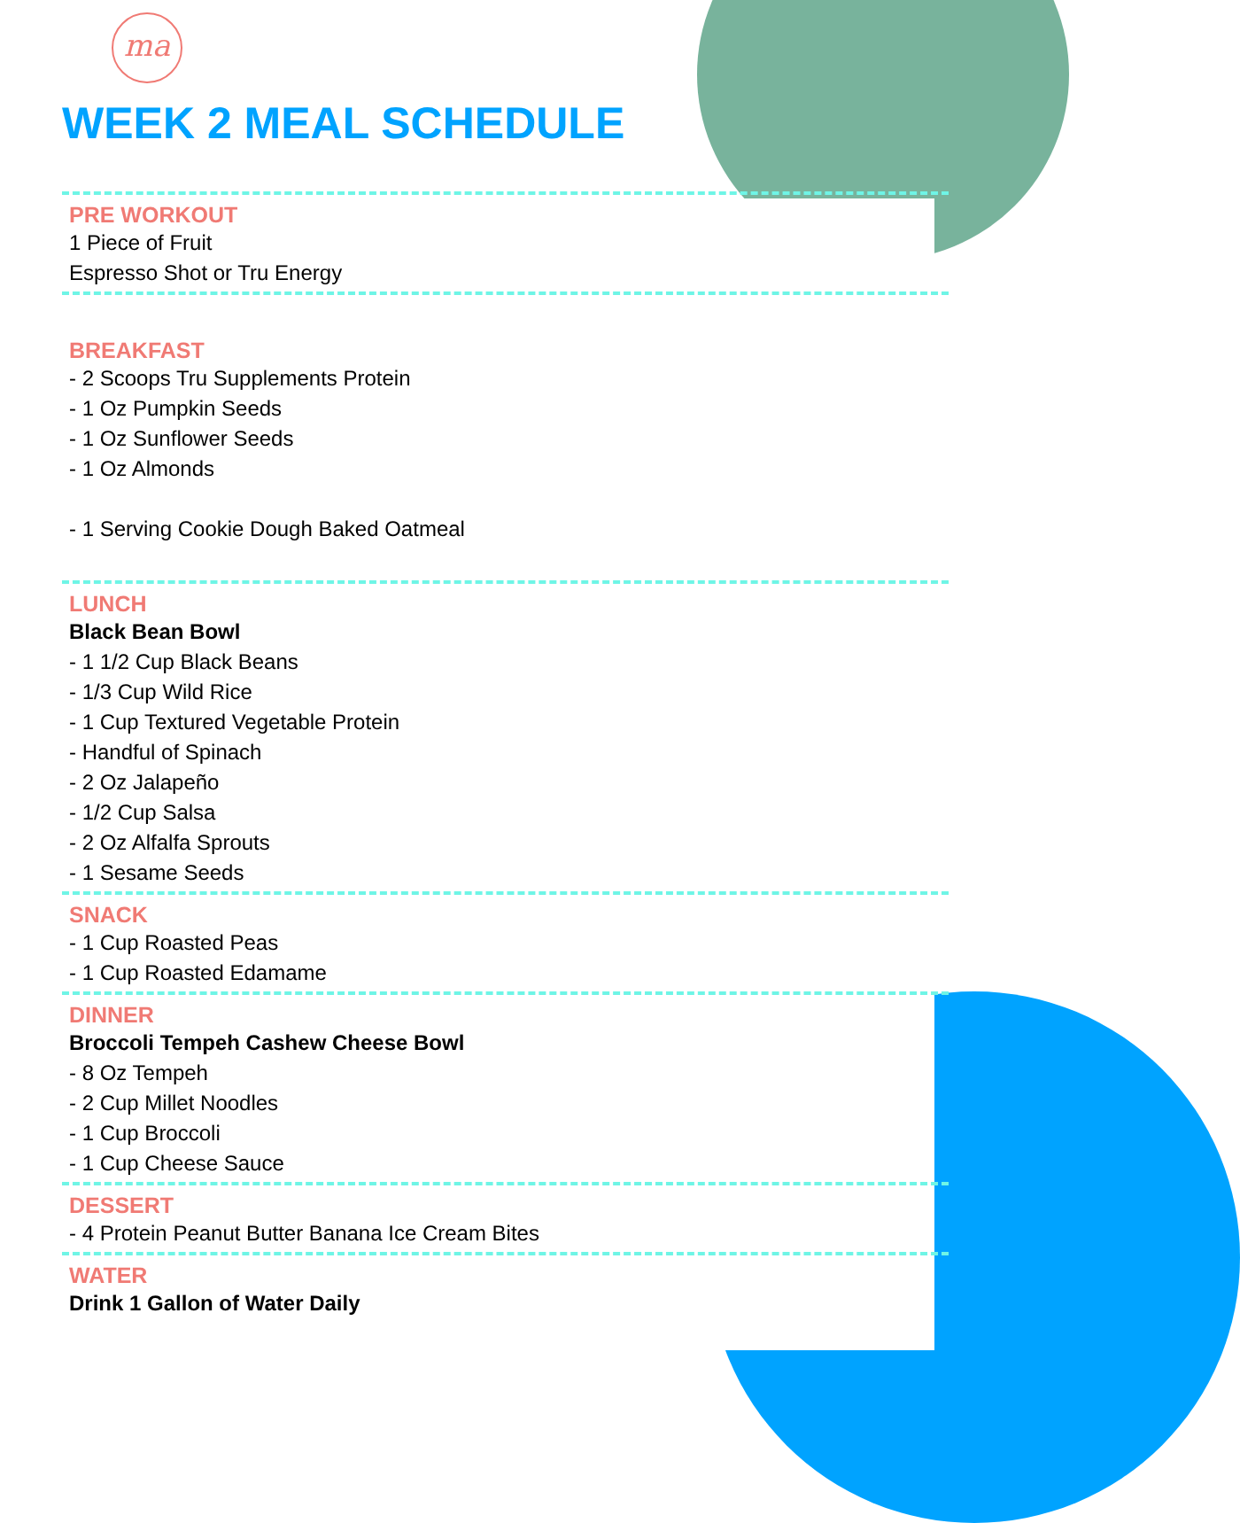ma
WEEK 2 MEAL SCHEDULE
PRE WORKOUT
1 Piece of Fruit
Espresso Shot or Tru Energy
BREAKFAST
- 2 Scoops Tru Supplements Protein
- 1 Oz Pumpkin Seeds
- 1 Oz Sunflower Seeds
- 1 Oz Almonds
- 1 Serving Cookie Dough Baked Oatmeal
LUNCH
Black Bean Bowl
- 1 1/2 Cup Black Beans
- 1/3 Cup Wild Rice
- 1 Cup Textured Vegetable Protein
- Handful of Spinach
- 2 Oz Jalapeño
- 1/2 Cup Salsa
- 2 Oz Alfalfa Sprouts
- 1 Sesame Seeds
SNACK
- 1 Cup Roasted Peas
- 1 Cup Roasted Edamame
DINNER
Broccoli Tempeh Cashew Cheese Bowl
- 8 Oz Tempeh
- 2 Cup Millet Noodles
- 1 Cup Broccoli
- 1 Cup Cheese Sauce
DESSERT
- 4 Protein Peanut Butter Banana Ice Cream Bites
WATER
Drink 1 Gallon of Water Daily